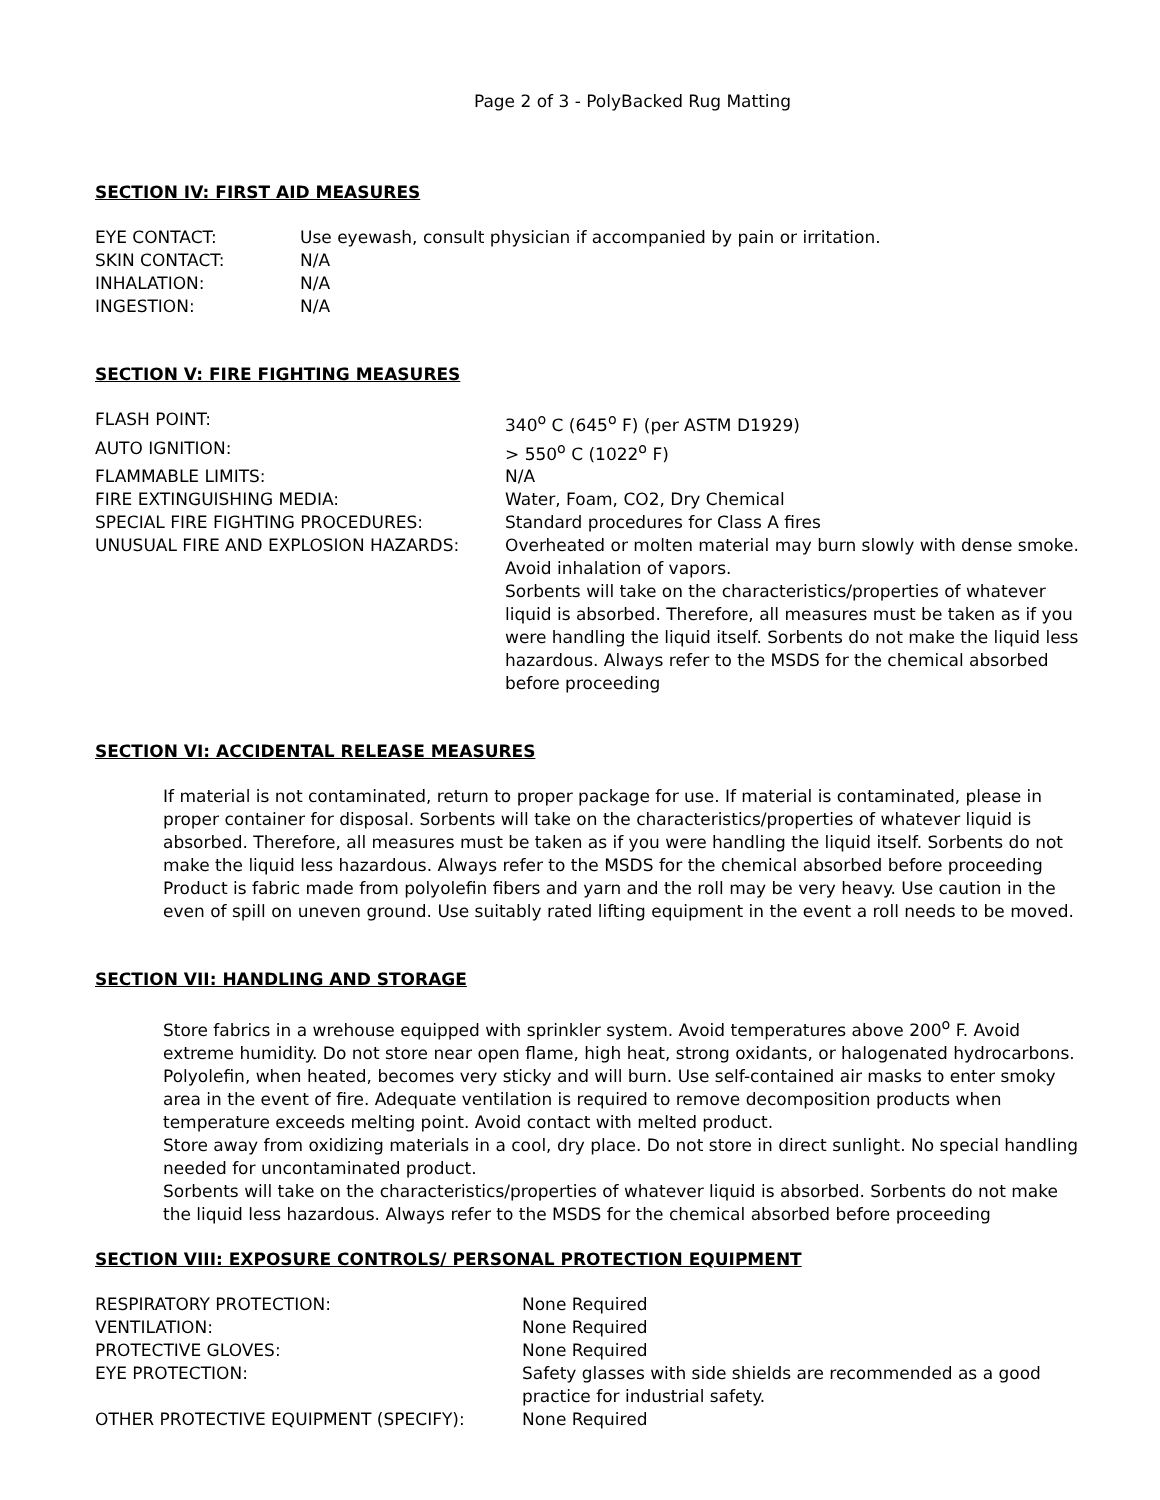Page 2 of 3 - PolyBacked Rug Matting
SECTION IV: FIRST AID MEASURES
| EYE CONTACT: | Use eyewash, consult physician if accompanied by pain or irritation. |
| SKIN CONTACT: | N/A |
| INHALATION: | N/A |
| INGESTION: | N/A |
SECTION V: FIRE FIGHTING MEASURES
| FLASH POINT: | 340<sup>o</sup> C (645<sup>o</sup> F) (per ASTM D1929) |
| AUTO IGNITION: | > 550<sup>o</sup> C (1022<sup>o</sup> F) |
| FLAMMABLE LIMITS: | N/A |
| FIRE EXTINGUISHING MEDIA: | Water, Foam, CO2, Dry Chemical |
| SPECIAL FIRE FIGHTING PROCEDURES: | Standard procedures for Class A fires |
| UNUSUAL FIRE AND EXPLOSION HAZARDS: | Overheated or molten material may burn slowly with dense smoke. Avoid inhalation of vapors. Sorbents will take on the characteristics/properties of whatever liquid is absorbed. Therefore, all measures must be taken as if you were handling the liquid itself. Sorbents do not make the liquid less hazardous. Always refer to the MSDS for the chemical absorbed before proceeding |
SECTION VI: ACCIDENTAL RELEASE MEASURES
If material is not contaminated, return to proper package for use. If material is contaminated, please in proper container for disposal. Sorbents will take on the characteristics/properties of whatever liquid is absorbed. Therefore, all measures must be taken as if you were handling the liquid itself. Sorbents do not make the liquid less hazardous. Always refer to the MSDS for the chemical absorbed before proceeding Product is fabric made from polyolefin fibers and yarn and the roll may be very heavy. Use caution in the even of spill on uneven ground. Use suitably rated lifting equipment in the event a roll needs to be moved.
SECTION VII: HANDLING AND STORAGE
Store fabrics in a wrehouse equipped with sprinkler system. Avoid temperatures above 200<sup>o</sup> F. Avoid extreme humidity. Do not store near open flame, high heat, strong oxidants, or halogenated hydrocarbons. Polyolefin, when heated, becomes very sticky and will burn. Use self-contained air masks to enter smoky area in the event of fire. Adequate ventilation is required to remove decomposition products when temperature exceeds melting point. Avoid contact with melted product.
Store away from oxidizing materials in a cool, dry place. Do not store in direct sunlight. No special handling needed for uncontaminated product.
Sorbents will take on the characteristics/properties of whatever liquid is absorbed. Sorbents do not make the liquid less hazardous. Always refer to the MSDS for the chemical absorbed before proceeding
SECTION VIII: EXPOSURE CONTROLS/ PERSONAL PROTECTION EQUIPMENT
| RESPIRATORY PROTECTION: | None Required |
| VENTILATION: | None Required |
| PROTECTIVE GLOVES: | None Required |
| EYE PROTECTION: | Safety glasses with side shields are recommended as a good practice for industrial safety. |
| OTHER PROTECTIVE EQUIPMENT (SPECIFY): | None Required |